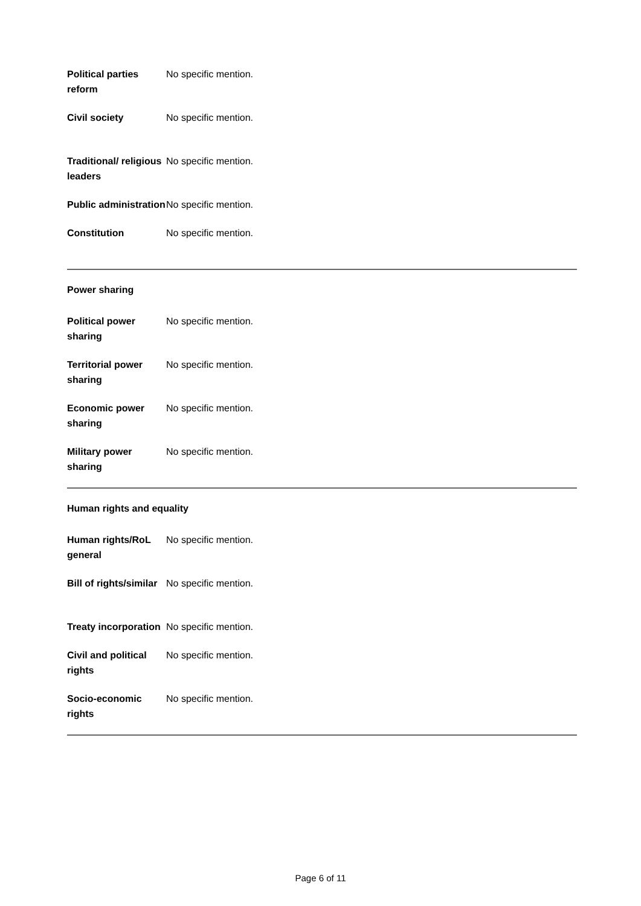| Political parties reform | No specific mention. |
| Civil society | No specific mention. |
| Traditional/ religious leaders | No specific mention. |
| Public administration | No specific mention. |
| Constitution | No specific mention. |
Power sharing
| Political power sharing | No specific mention. |
| Territorial power sharing | No specific mention. |
| Economic power sharing | No specific mention. |
| Military power sharing | No specific mention. |
Human rights and equality
| Human rights/RoL general | No specific mention. |
| Bill of rights/similar | No specific mention. |
| Treaty incorporation | No specific mention. |
| Civil and political rights | No specific mention. |
| Socio-economic rights | No specific mention. |
Page 6 of 11